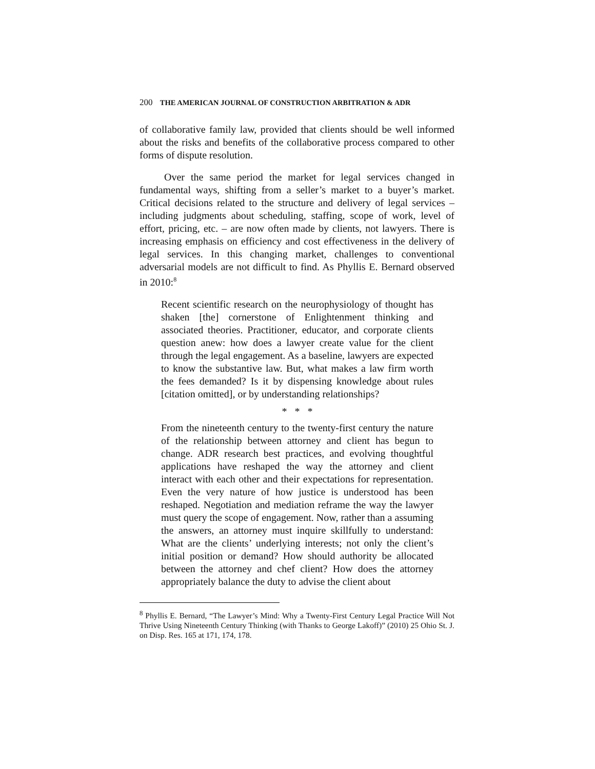200 THE AMERICAN JOURNAL OF CONSTRUCTION ARBITRATION & ADR
of collaborative family law, provided that clients should be well informed about the risks and benefits of the collaborative process compared to other forms of dispute resolution.
Over the same period the market for legal services changed in fundamental ways, shifting from a seller’s market to a buyer’s market. Critical decisions related to the structure and delivery of legal services – including judgments about scheduling, staffing, scope of work, level of effort, pricing, etc. – are now often made by clients, not lawyers. There is increasing emphasis on efficiency and cost effectiveness in the delivery of legal services. In this changing market, challenges to conventional adversarial models are not difficult to find. As Phyllis E. Bernard observed in 2010:<sup>8</sup>
Recent scientific research on the neurophysiology of thought has shaken [the] cornerstone of Enlightenment thinking and associated theories. Practitioner, educator, and corporate clients question anew: how does a lawyer create value for the client through the legal engagement. As a baseline, lawyers are expected to know the substantive law. But, what makes a law firm worth the fees demanded? Is it by dispensing knowledge about rules [citation omitted], or by understanding relationships?
* * *
From the nineteenth century to the twenty-first century the nature of the relationship between attorney and client has begun to change. ADR research best practices, and evolving thoughtful applications have reshaped the way the attorney and client interact with each other and their expectations for representation. Even the very nature of how justice is understood has been reshaped. Negotiation and mediation reframe the way the lawyer must query the scope of engagement. Now, rather than a assuming the answers, an attorney must inquire skillfully to understand: What are the clients’ underlying interests; not only the client’s initial position or demand? How should authority be allocated between the attorney and chef client? How does the attorney appropriately balance the duty to advise the client about
<sup>8</sup> Phyllis E. Bernard, “The Lawyer’s Mind: Why a Twenty-First Century Legal Practice Will Not Thrive Using Nineteenth Century Thinking (with Thanks to George Lakoff)” (2010) 25 Ohio St. J. on Disp. Res. 165 at 171, 174, 178.